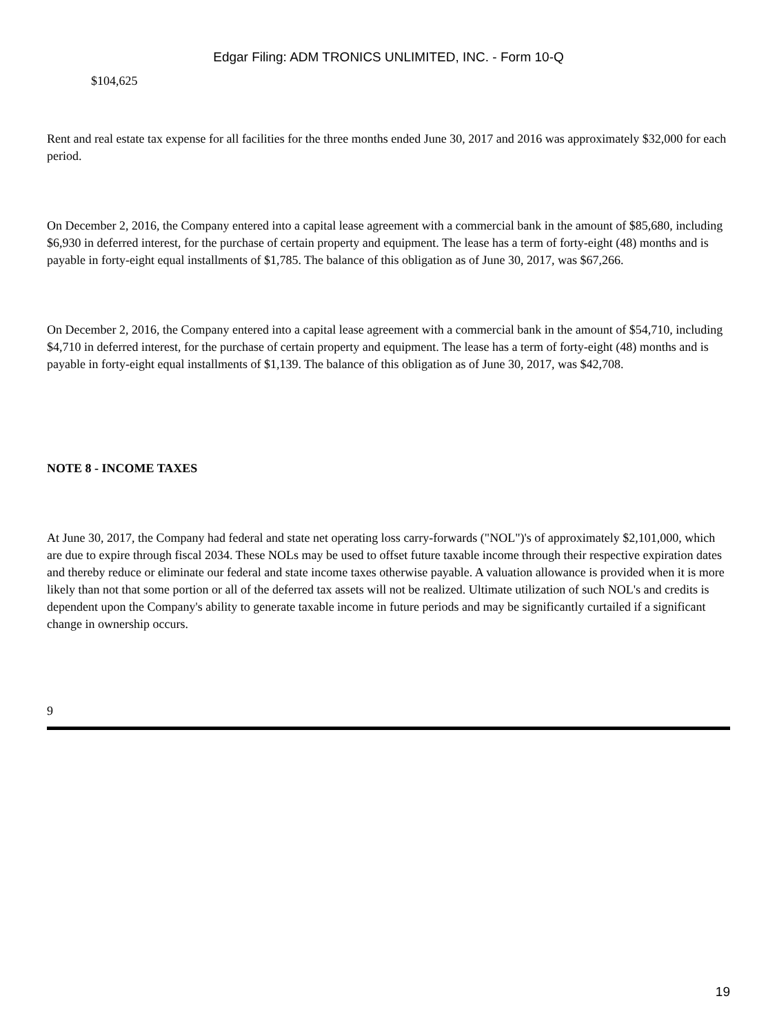Edgar Filing: ADM TRONICS UNLIMITED, INC. - Form 10-Q
$104,625
Rent and real estate tax expense for all facilities for the three months ended June 30, 2017 and 2016 was approximately $32,000 for each period.
On December 2, 2016, the Company entered into a capital lease agreement with a commercial bank in the amount of $85,680, including $6,930 in deferred interest, for the purchase of certain property and equipment. The lease has a term of forty-eight (48) months and is payable in forty-eight equal installments of $1,785. The balance of this obligation as of June 30, 2017, was $67,266.
On December 2, 2016, the Company entered into a capital lease agreement with a commercial bank in the amount of $54,710, including $4,710 in deferred interest, for the purchase of certain property and equipment. The lease has a term of forty-eight (48) months and is payable in forty-eight equal installments of $1,139. The balance of this obligation as of June 30, 2017, was $42,708.
NOTE 8 - INCOME TAXES
At June 30, 2017, the Company had federal and state net operating loss carry-forwards ("NOL")'s of approximately $2,101,000, which are due to expire through fiscal 2034. These NOLs may be used to offset future taxable income through their respective expiration dates and thereby reduce or eliminate our federal and state income taxes otherwise payable. A valuation allowance is provided when it is more likely than not that some portion or all of the deferred tax assets will not be realized. Ultimate utilization of such NOL's and credits is dependent upon the Company's ability to generate taxable income in future periods and may be significantly curtailed if a significant change in ownership occurs.
9
19